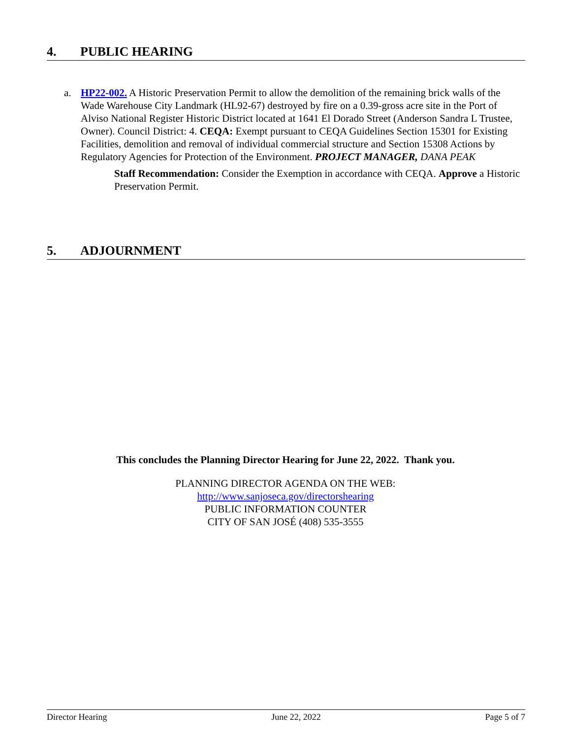4. PUBLIC HEARING
a.
HP22-002. A Historic Preservation Permit to allow the demolition of the remaining brick walls of the Wade Warehouse City Landmark (HL92-67) destroyed by fire on a 0.39-gross acre site in the Port of Alviso National Register Historic District located at 1641 El Dorado Street (Anderson Sandra L Trustee, Owner). Council District: 4. CEQA: Exempt pursuant to CEQA Guidelines Section 15301 for Existing Facilities, demolition and removal of individual commercial structure and Section 15308 Actions by Regulatory Agencies for Protection of the Environment. PROJECT MANAGER, DANA PEAK
Staff Recommendation: Consider the Exemption in accordance with CEQA. Approve a Historic Preservation Permit.
5. ADJOURNMENT
This concludes the Planning Director Hearing for June 22, 2022. Thank you.
PLANNING DIRECTOR AGENDA ON THE WEB:
http://www.sanjoseca.gov/directorshearing
PUBLIC INFORMATION COUNTER
CITY OF SAN JOSÉ (408) 535-3555
Director Hearing June 22, 2022 Page 5 of 7